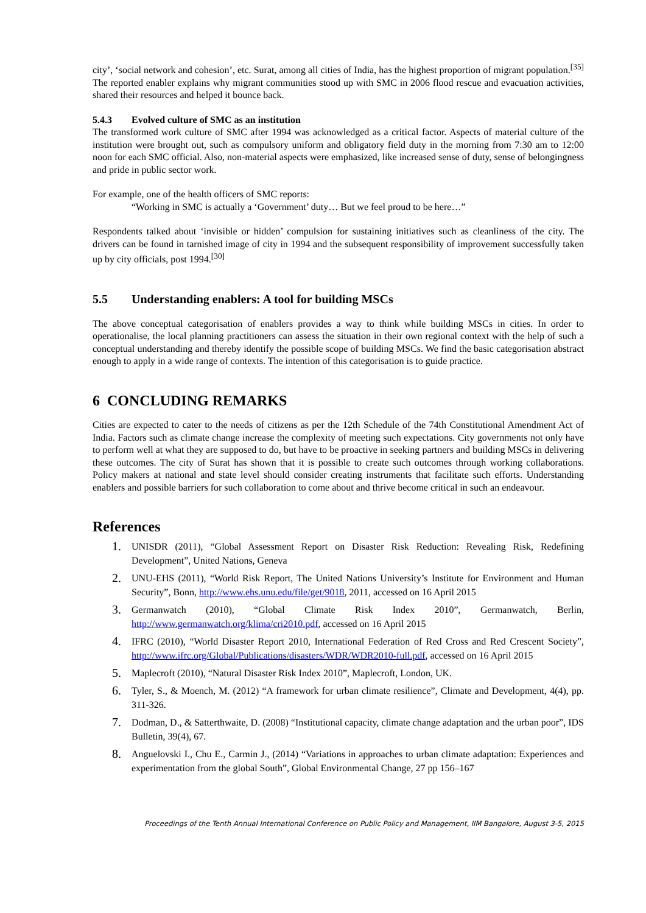city’, ‘social network and cohesion’, etc. Surat, among all cities of India, has the highest proportion of migrant population.<sup>[35]</sup> The reported enabler explains why migrant communities stood up with SMC in 2006 flood rescue and evacuation activities, shared their resources and helped it bounce back.
5.4.3 Evolved culture of SMC as an institution
The transformed work culture of SMC after 1994 was acknowledged as a critical factor. Aspects of material culture of the institution were brought out, such as compulsory uniform and obligatory field duty in the morning from 7:30 am to 12:00 noon for each SMC official. Also, non-material aspects were emphasized, like increased sense of duty, sense of belongingness and pride in public sector work.
For example, one of the health officers of SMC reports:
“Working in SMC is actually a ‘Government’ duty… But we feel proud to be here…”
Respondents talked about ‘invisible or hidden’ compulsion for sustaining initiatives such as cleanliness of the city. The drivers can be found in tarnished image of city in 1994 and the subsequent responsibility of improvement successfully taken up by city officials, post 1994.<sup>[30]</sup>
5.5 Understanding enablers: A tool for building MSCs
The above conceptual categorisation of enablers provides a way to think while building MSCs in cities. In order to operationalise, the local planning practitioners can assess the situation in their own regional context with the help of such a conceptual understanding and thereby identify the possible scope of building MSCs. We find the basic categorisation abstract enough to apply in a wide range of contexts. The intention of this categorisation is to guide practice.
6 CONCLUDING REMARKS
Cities are expected to cater to the needs of citizens as per the 12th Schedule of the 74th Constitutional Amendment Act of India. Factors such as climate change increase the complexity of meeting such expectations. City governments not only have to perform well at what they are supposed to do, but have to be proactive in seeking partners and building MSCs in delivering these outcomes. The city of Surat has shown that it is possible to create such outcomes through working collaborations. Policy makers at national and state level should consider creating instruments that facilitate such efforts. Understanding enablers and possible barriers for such collaboration to come about and thrive become critical in such an endeavour.
References
1. UNISDR (2011), “Global Assessment Report on Disaster Risk Reduction: Revealing Risk, Redefining Development”, United Nations, Geneva
2. UNU-EHS (2011), “World Risk Report, The United Nations University’s Institute for Environment and Human Security”, Bonn, http://www.ehs.unu.edu/file/get/9018, 2011, accessed on 16 April 2015
3. Germanwatch (2010), “Global Climate Risk Index 2010”, Germanwatch, Berlin, http://www.germanwatch.org/klima/cri2010.pdf, accessed on 16 April 2015
4. IFRC (2010), “World Disaster Report 2010, International Federation of Red Cross and Red Crescent Society”, http://www.ifrc.org/Global/Publications/disasters/WDR/WDR2010-full.pdf, accessed on 16 April 2015
5. Maplecroft (2010), “Natural Disaster Risk Index 2010”, Maplecroft, London, UK.
6. Tyler, S., & Moench, M. (2012) “A framework for urban climate resilience”, Climate and Development, 4(4), pp. 311-326.
7. Dodman, D., & Satterthwaite, D. (2008) “Institutional capacity, climate change adaptation and the urban poor”, IDS Bulletin, 39(4), 67.
8. Anguelovski I., Chu E., Carmin J., (2014) “Variations in approaches to urban climate adaptation: Experiences and experimentation from the global South”, Global Environmental Change, 27 pp 156–167
Proceedings of the Tenth Annual International Conference on Public Policy and Management, IIM Bangalore, August 3-5, 2015